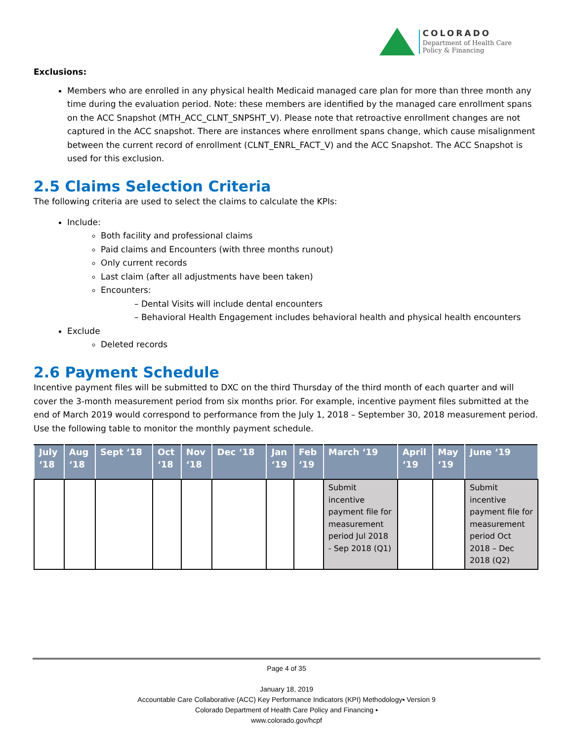COLORADO
Department of Health Care
Policy & Financing
Exclusions:
Members who are enrolled in any physical health Medicaid managed care plan for more than three month any time during the evaluation period. Note: these members are identified by the managed care enrollment spans on the ACC Snapshot (MTH_ACC_CLNT_SNPSHT_V). Please note that retroactive enrollment changes are not captured in the ACC snapshot. There are instances where enrollment spans change, which cause misalignment between the current record of enrollment (CLNT_ENRL_FACT_V) and the ACC Snapshot. The ACC Snapshot is used for this exclusion.
2.5 Claims Selection Criteria
The following criteria are used to select the claims to calculate the KPIs:
Include:
Both facility and professional claims
Paid claims and Encounters (with three months runout)
Only current records
Last claim (after all adjustments have been taken)
Encounters:
– Dental Visits will include dental encounters
– Behavioral Health Engagement includes behavioral health and physical health encounters
Exclude
Deleted records
2.6 Payment Schedule
Incentive payment files will be submitted to DXC on the third Thursday of the third month of each quarter and will cover the 3-month measurement period from six months prior. For example, incentive payment files submitted at the end of March 2019 would correspond to performance from the July 1, 2018 – September 30, 2018 measurement period. Use the following table to monitor the monthly payment schedule.
| July ‘18 | Aug ‘18 | Sept ‘18 | Oct ‘18 | Nov ‘18 | Dec ‘18 | Jan ‘19 | Feb ‘19 | March ‘19 | April ‘19 | May ‘19 | June ‘19 |
| --- | --- | --- | --- | --- | --- | --- | --- | --- | --- | --- | --- |
| | | | | | | | | Submit incentive payment file for measurement period Jul 2018 - Sep 2018 (Q1) | | | Submit incentive payment file for measurement period Oct 2018 – Dec 2018 (Q2) |
Page 4 of 35
January 18, 2019
Accountable Care Collaborative (ACC) Key Performance Indicators (KPI) Methodology▪ Version 9
Colorado Department of Health Care Policy and Financing ▪
www.colorado.gov/hcpf